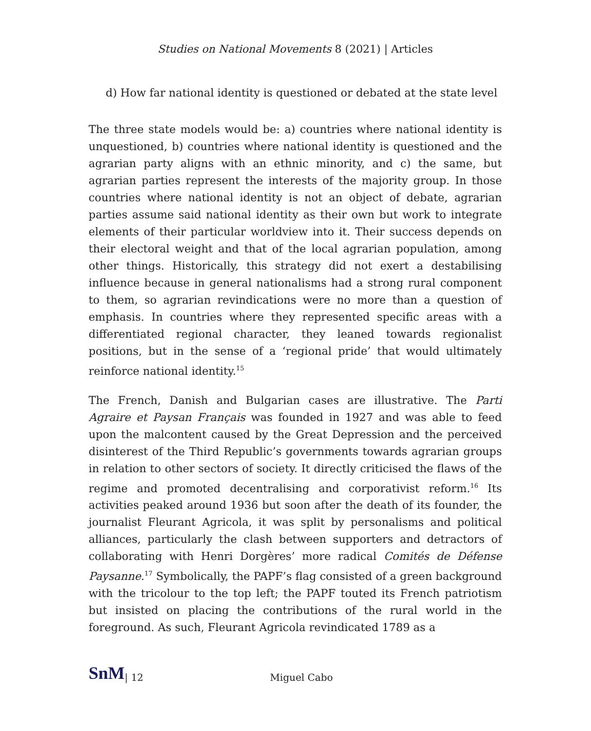Studies on National Movements 8 (2021) | Articles
d) How far national identity is questioned or debated at the state level
The three state models would be: a) countries where national identity is unquestioned, b) countries where national identity is questioned and the agrarian party aligns with an ethnic minority, and c) the same, but agrarian parties represent the interests of the majority group. In those countries where national identity is not an object of debate, agrarian parties assume said national identity as their own but work to integrate elements of their particular worldview into it. Their success depends on their electoral weight and that of the local agrarian population, among other things. Historically, this strategy did not exert a destabilising influence because in general nationalisms had a strong rural component to them, so agrarian revindications were no more than a question of emphasis. In countries where they represented specific areas with a differentiated regional character, they leaned towards regionalist positions, but in the sense of a ‘regional pride’ that would ultimately reinforce national identity.<sup>15</sup>
The French, Danish and Bulgarian cases are illustrative. The Parti Agraire et Paysan Français was founded in 1927 and was able to feed upon the malcontent caused by the Great Depression and the perceived disinterest of the Third Republic’s governments towards agrarian groups in relation to other sectors of society. It directly criticised the flaws of the regime and promoted decentralising and corporativist reform.<sup>16</sup> Its activities peaked around 1936 but soon after the death of its founder, the journalist Fleurant Agricola, it was split by personalisms and political alliances, particularly the clash between supporters and detractors of collaborating with Henri Dorgères’ more radical Comités de Défense Paysanne.<sup>17</sup> Symbolically, the PAPF’s flag consisted of a green background with the tricolour to the top left; the PAPF touted its French patriotism but insisted on placing the contributions of the rural world in the foreground. As such, Fleurant Agricola revindicated 1789 as a
SnM | 12 Miguel Cabo